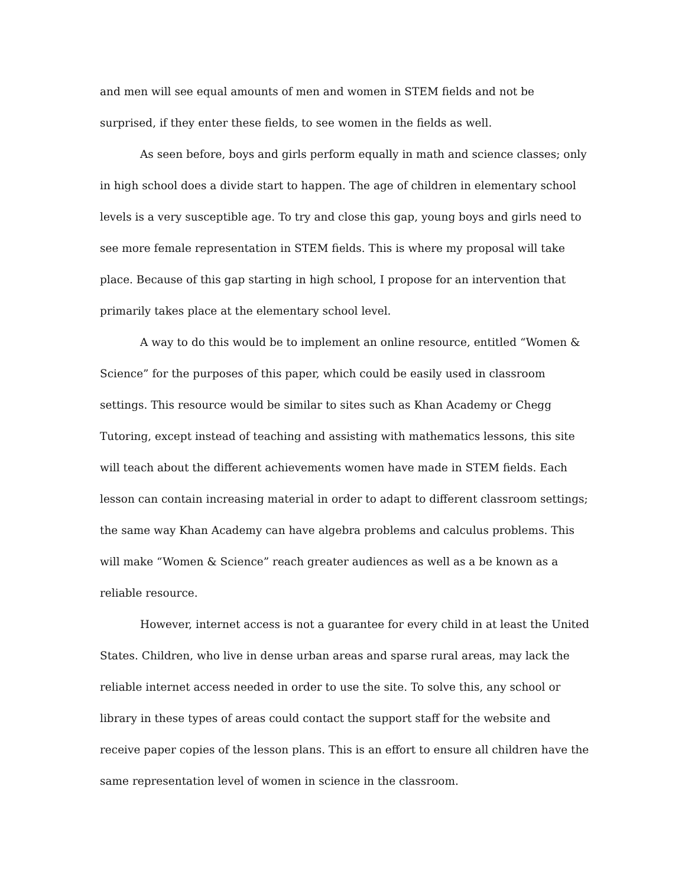and men will see equal amounts of men and women in STEM fields and not be surprised, if they enter these fields, to see women in the fields as well.
As seen before, boys and girls perform equally in math and science classes; only in high school does a divide start to happen. The age of children in elementary school levels is a very susceptible age. To try and close this gap, young boys and girls need to see more female representation in STEM fields. This is where my proposal will take place. Because of this gap starting in high school, I propose for an intervention that primarily takes place at the elementary school level.
A way to do this would be to implement an online resource, entitled “Women & Science” for the purposes of this paper, which could be easily used in classroom settings. This resource would be similar to sites such as Khan Academy or Chegg Tutoring, except instead of teaching and assisting with mathematics lessons, this site will teach about the different achievements women have made in STEM fields. Each lesson can contain increasing material in order to adapt to different classroom settings; the same way Khan Academy can have algebra problems and calculus problems. This will make “Women & Science” reach greater audiences as well as a be known as a reliable resource.
However, internet access is not a guarantee for every child in at least the United States. Children, who live in dense urban areas and sparse rural areas, may lack the reliable internet access needed in order to use the site. To solve this, any school or library in these types of areas could contact the support staff for the website and receive paper copies of the lesson plans. This is an effort to ensure all children have the same representation level of women in science in the classroom.